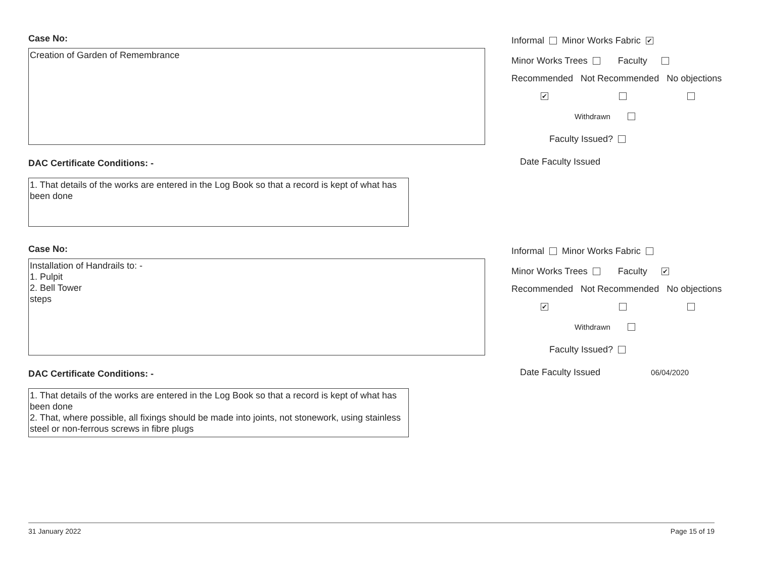Case No:
Creation of Garden of Remembrance
DAC Certificate Conditions: -
1. That details of the works are entered in the Log Book so that a record is kept of what has been done
Informal Minor Works Fabric ✔
Minor Works Trees Faculty
Recommended Not Recommended No objections
✔
Withdrawn
Faculty Issued?
Date Faculty Issued
Case No:
Installation of Handrails to: -
1. Pulpit
2. Bell Tower
steps
DAC Certificate Conditions: -
1. That details of the works are entered in the Log Book so that a record is kept of what has been done
2. That, where possible, all fixings should be made into joints, not stonework, using stainless steel or non-ferrous screws in fibre plugs
Informal Minor Works Fabric
Minor Works Trees Faculty ✔
Recommended Not Recommended No objections
✔
Withdrawn
Faculty Issued?
Date Faculty Issued 06/04/2020
31 January 2022 Page 15 of 19